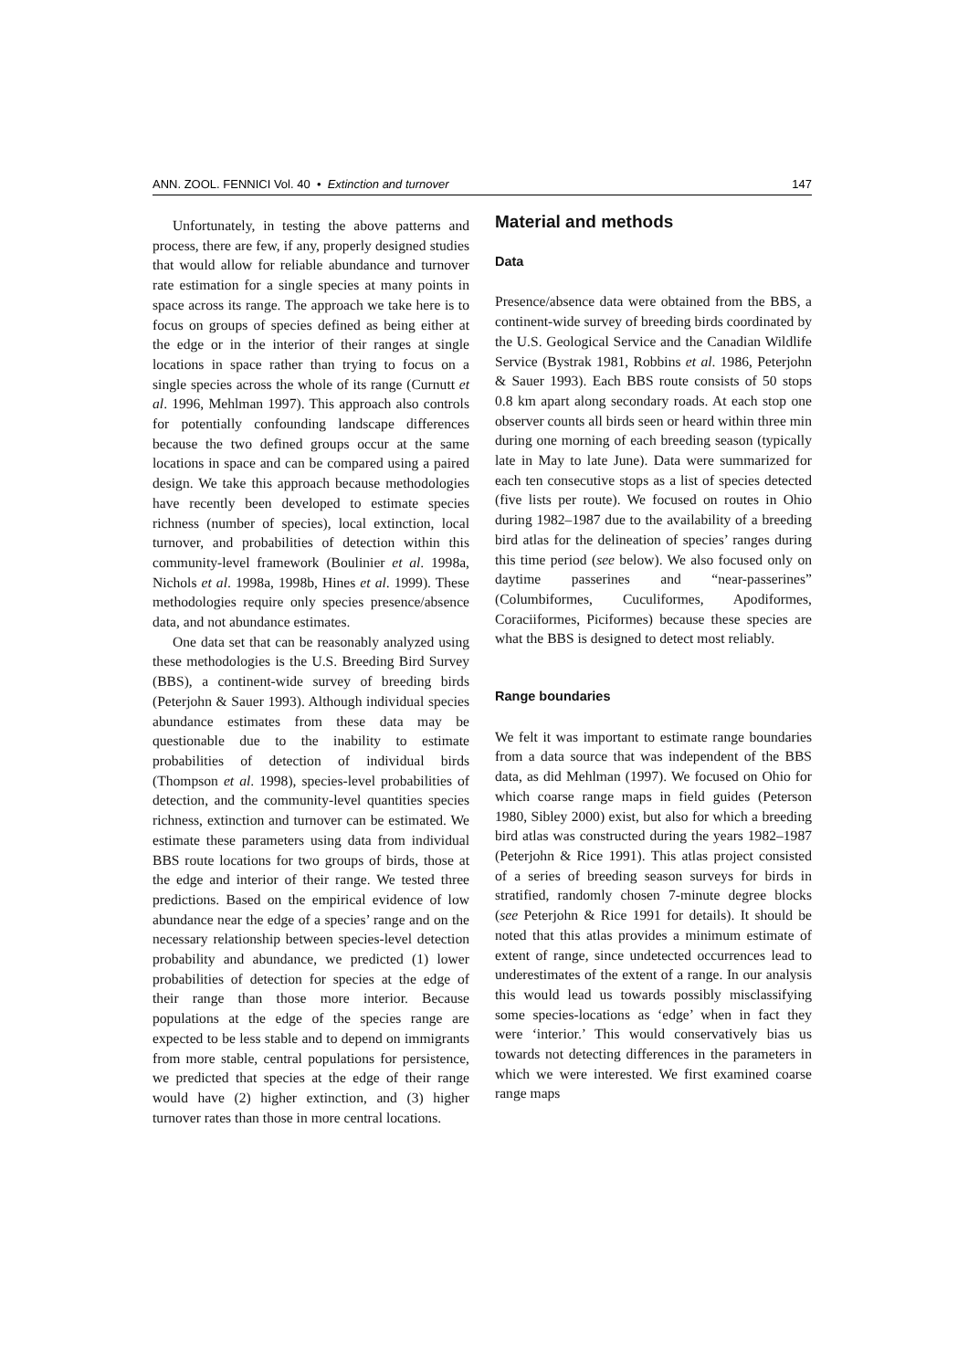ANN. ZOOL. FENNICI Vol. 40 • Extinction and turnover 147
Unfortunately, in testing the above patterns and process, there are few, if any, properly designed studies that would allow for reliable abundance and turnover rate estimation for a single species at many points in space across its range. The approach we take here is to focus on groups of species defined as being either at the edge or in the interior of their ranges at single locations in space rather than trying to focus on a single species across the whole of its range (Curnutt et al. 1996, Mehlman 1997). This approach also controls for potentially confounding landscape differences because the two defined groups occur at the same locations in space and can be compared using a paired design. We take this approach because methodologies have recently been developed to estimate species richness (number of species), local extinction, local turnover, and probabilities of detection within this community-level framework (Boulinier et al. 1998a, Nichols et al. 1998a, 1998b, Hines et al. 1999). These methodologies require only species presence/absence data, and not abundance estimates.
One data set that can be reasonably analyzed using these methodologies is the U.S. Breeding Bird Survey (BBS), a continent-wide survey of breeding birds (Peterjohn & Sauer 1993). Although individual species abundance estimates from these data may be questionable due to the inability to estimate probabilities of detection of individual birds (Thompson et al. 1998), species-level probabilities of detection, and the community-level quantities species richness, extinction and turnover can be estimated. We estimate these parameters using data from individual BBS route locations for two groups of birds, those at the edge and interior of their range. We tested three predictions. Based on the empirical evidence of low abundance near the edge of a species’ range and on the necessary relationship between species-level detection probability and abundance, we predicted (1) lower probabilities of detection for species at the edge of their range than those more interior. Because populations at the edge of the species range are expected to be less stable and to depend on immigrants from more stable, central populations for persistence, we predicted that species at the edge of their range would have (2) higher extinction, and (3) higher turnover rates than those in more central locations.
Material and methods
Data
Presence/absence data were obtained from the BBS, a continent-wide survey of breeding birds coordinated by the U.S. Geological Service and the Canadian Wildlife Service (Bystrak 1981, Robbins et al. 1986, Peterjohn & Sauer 1993). Each BBS route consists of 50 stops 0.8 km apart along secondary roads. At each stop one observer counts all birds seen or heard within three min during one morning of each breeding season (typically late in May to late June). Data were summarized for each ten consecutive stops as a list of species detected (five lists per route). We focused on routes in Ohio during 1982–1987 due to the availability of a breeding bird atlas for the delineation of species’ ranges during this time period (see below). We also focused only on daytime passerines and “near-passerines” (Columbiformes, Cuculiformes, Apodiformes, Coraciiformes, Piciformes) because these species are what the BBS is designed to detect most reliably.
Range boundaries
We felt it was important to estimate range boundaries from a data source that was independent of the BBS data, as did Mehlman (1997). We focused on Ohio for which coarse range maps in field guides (Peterson 1980, Sibley 2000) exist, but also for which a breeding bird atlas was constructed during the years 1982–1987 (Peterjohn & Rice 1991). This atlas project consisted of a series of breeding season surveys for birds in stratified, randomly chosen 7-minute degree blocks (see Peterjohn & Rice 1991 for details). It should be noted that this atlas provides a minimum estimate of extent of range, since undetected occurrences lead to underestimates of the extent of a range. In our analysis this would lead us towards possibly misclassifying some species-locations as ‘edge’ when in fact they were ‘interior.’ This would conservatively bias us towards not detecting differences in the parameters in which we were interested. We first examined coarse range maps